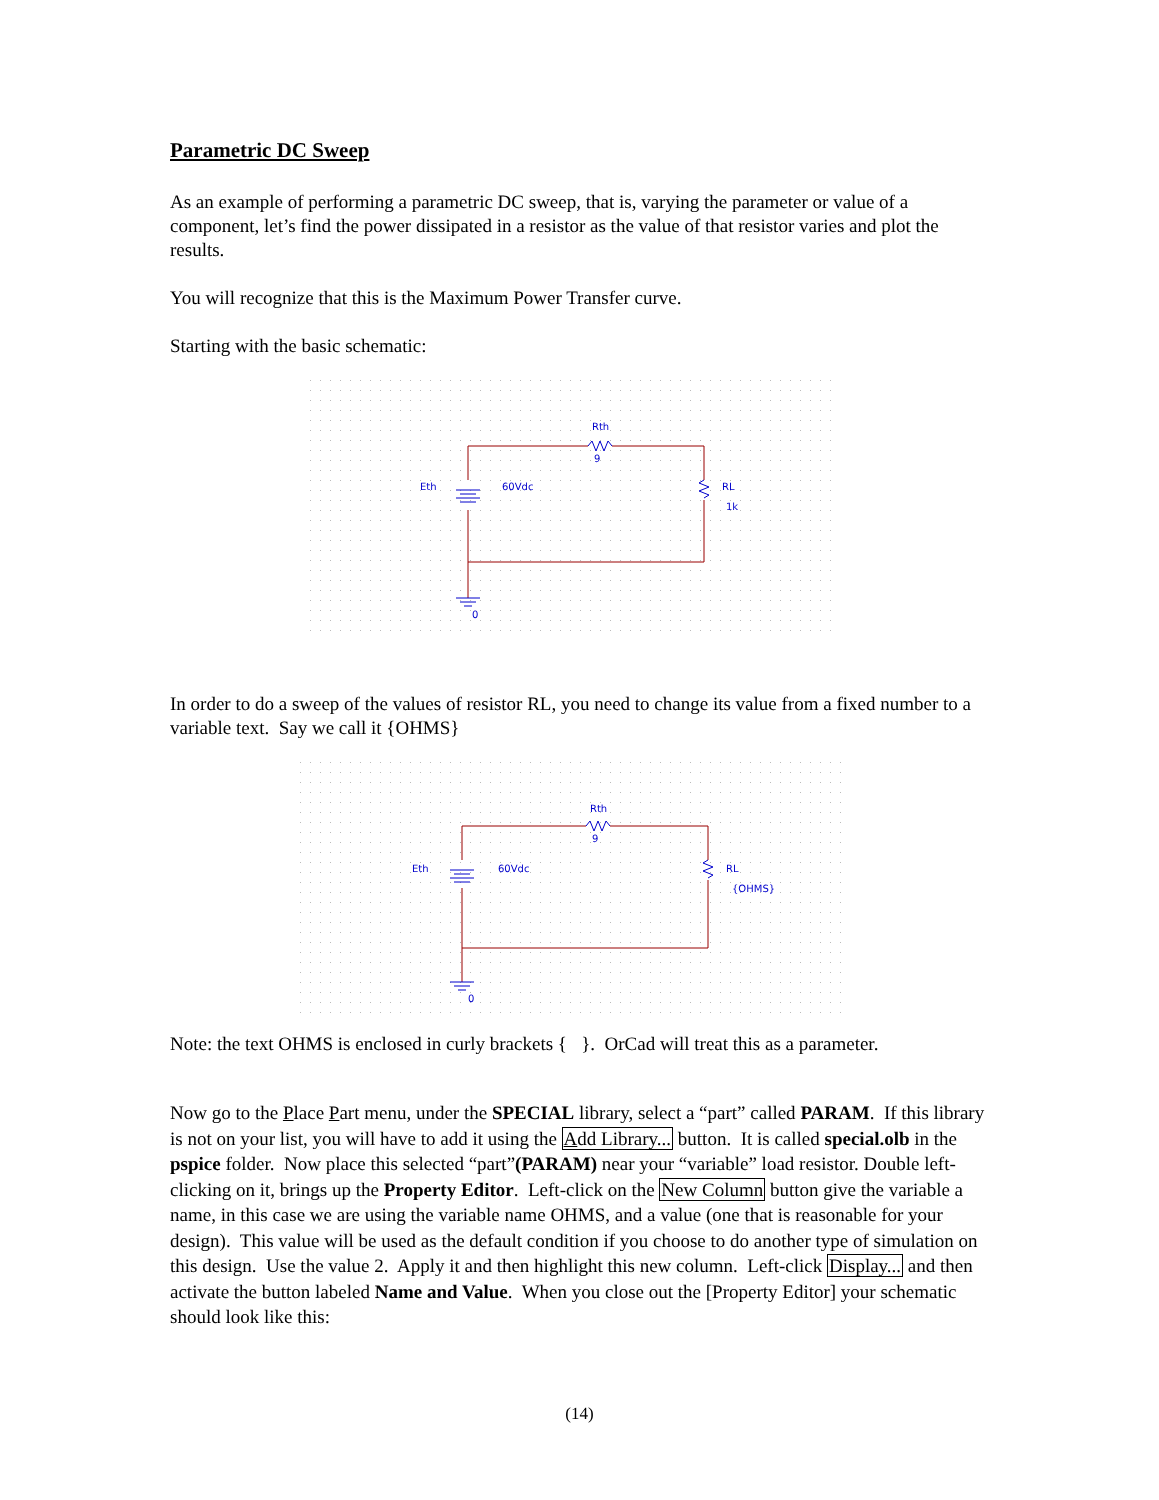Parametric DC Sweep
As an example of performing a parametric DC sweep, that is, varying the parameter or value of a component, let’s find the power dissipated in a resistor as the value of that resistor varies and plot the results.
You will recognize that this is the Maximum Power Transfer curve.
Starting with the basic schematic:
Rth
9
Eth
60Vdc
RL
1k
0
In order to do a sweep of the values of resistor RL, you need to change its value from a fixed number to a variable text. Say we call it {OHMS}
Rth
9
Eth
60Vdc
RL
{OHMS}
0
Note: the text OHMS is enclosed in curly brackets { }. OrCad will treat this as a parameter.
Now go to the Place Part menu, under the SPECIAL library, select a “part” called PARAM. If this library is not on your list, you will have to add it using the Add Library... button. It is called special.olb in the pspice folder. Now place this selected “part”(PARAM) near your “variable” load resistor. Double left-clicking on it, brings up the Property Editor. Left-click on the New Column button give the variable a name, in this case we are using the variable name OHMS, and a value (one that is reasonable for your design). This value will be used as the default condition if you choose to do another type of simulation on this design. Use the value 2. Apply it and then highlight this new column. Left-click Display... and then activate the button labeled Name and Value. When you close out the [Property Editor] your schematic should look like this:
(14)